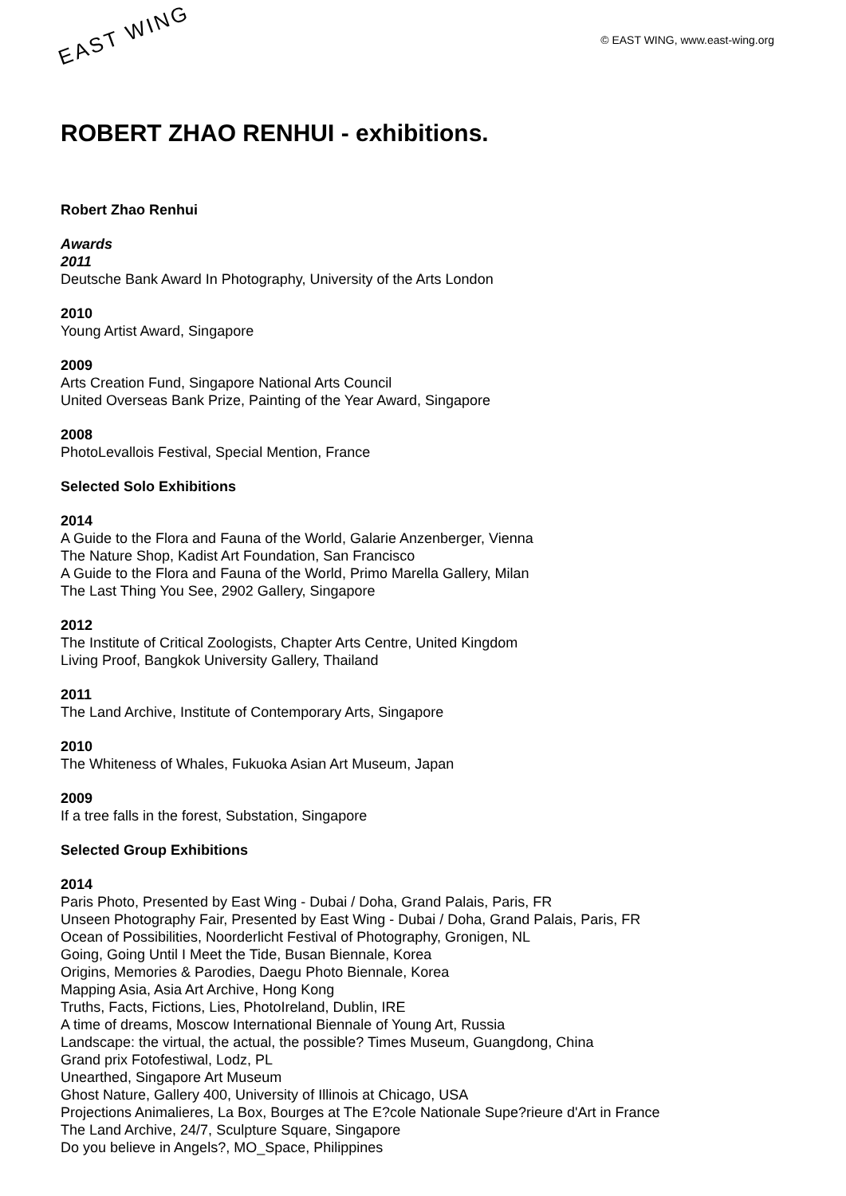EAST WING
© EAST WING, www.east-wing.org
ROBERT ZHAO RENHUI - exhibitions.
Robert Zhao Renhui
Awards
2011
Deutsche Bank Award In Photography, University of the Arts London
2010
Young Artist Award, Singapore
2009
Arts Creation Fund, Singapore National Arts Council
United Overseas Bank Prize, Painting of the Year Award, Singapore
2008
PhotoLevallois Festival, Special Mention, France
Selected Solo Exhibitions
2014
A Guide to the Flora and Fauna of the World, Galarie Anzenberger, Vienna
The Nature Shop, Kadist Art Foundation, San Francisco
A Guide to the Flora and Fauna of the World, Primo Marella Gallery, Milan
The Last Thing You See, 2902 Gallery, Singapore
2012
The Institute of Critical Zoologists, Chapter Arts Centre, United Kingdom
Living Proof, Bangkok University Gallery, Thailand
2011
The Land Archive, Institute of Contemporary Arts, Singapore
2010
The Whiteness of Whales, Fukuoka Asian Art Museum, Japan
2009
If a tree falls in the forest, Substation, Singapore
Selected Group Exhibitions
2014
Paris Photo, Presented by East Wing - Dubai / Doha, Grand Palais, Paris, FR
Unseen Photography Fair, Presented by East Wing - Dubai / Doha, Grand Palais, Paris, FR
Ocean of Possibilities, Noorderlicht Festival of Photography, Gronigen, NL
Going, Going Until I Meet the Tide, Busan Biennale, Korea
Origins, Memories & Parodies, Daegu Photo Biennale, Korea
Mapping Asia, Asia Art Archive, Hong Kong
Truths, Facts, Fictions, Lies, PhotoIreland, Dublin, IRE
A time of dreams, Moscow International Biennale of Young Art, Russia
Landscape: the virtual, the actual, the possible? Times Museum, Guangdong, China
Grand prix Fotofestiwal, Lodz, PL
Unearthed, Singapore Art Museum
Ghost Nature, Gallery 400, University of Illinois at Chicago, USA
Projections Animalieres, La Box, Bourges at The E?cole Nationale Supe?rieure d'Art in France
The Land Archive, 24/7, Sculpture Square, Singapore
Do you believe in Angels?, MO_Space, Philippines